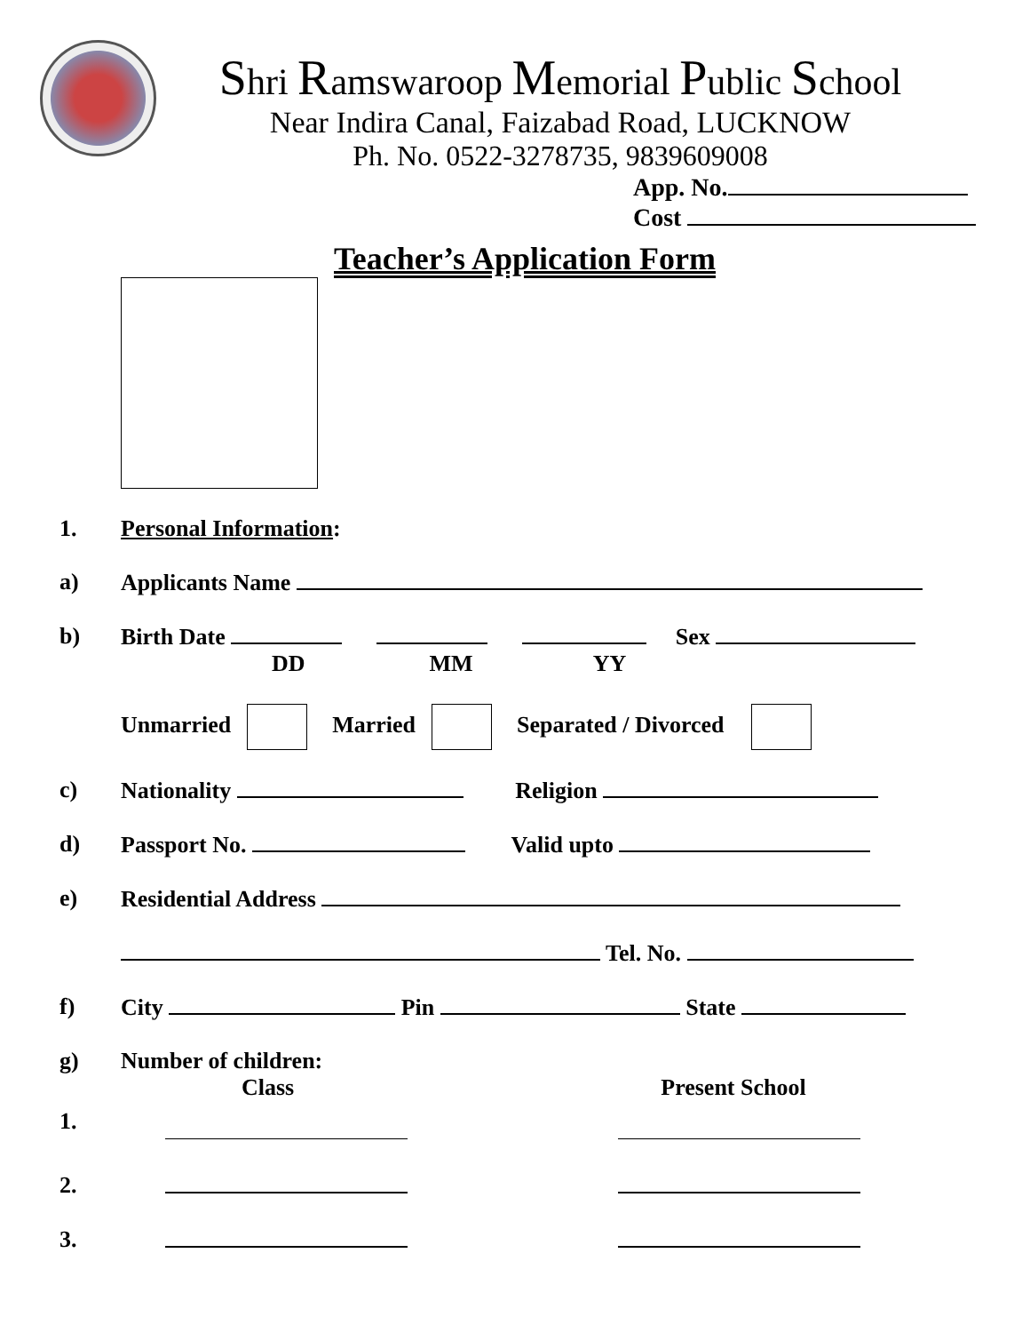Shri Ramswaroop Memorial Public School
Near Indira Canal, Faizabad Road, LUCKNOW
Ph. No. 0522-3278735, 9839609008
App. No.
Cost
Teacher’s Application Form
1. Personal Information:
a) Applicants Name
b) Birth Date Sex
DD MM YY
Unmarried Married Separated / Divorced
c) Nationality Religion
d) Passport No. Valid upto
e) Residential Address
Tel. No.
f) City Pin State
g) Number of children:
Class Present School
1.
2.
3.